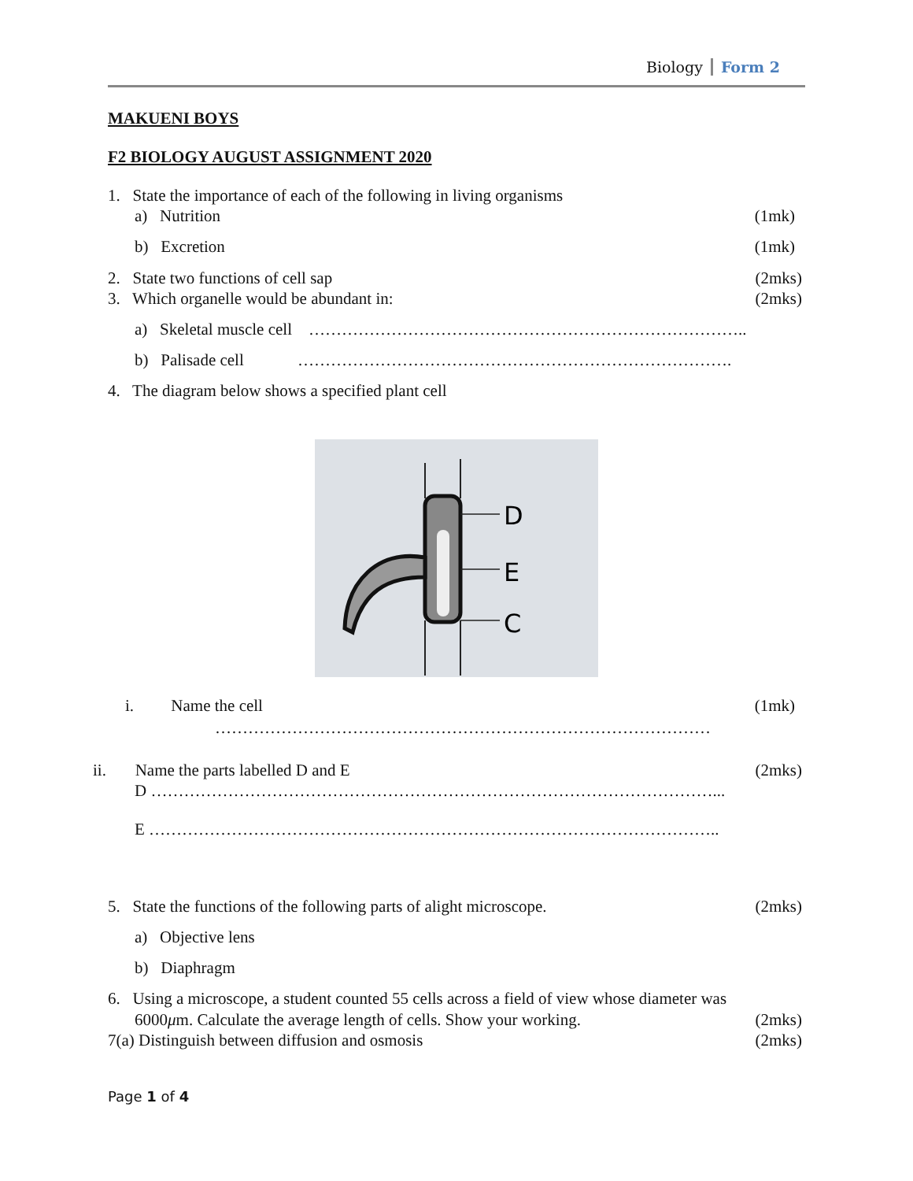Biology Form 2
MAKUENI BOYS
F2 BIOLOGY AUGUST ASSIGNMENT 2020
1. State the importance of each of the following in living organisms
a) Nutrition (1mk)
b) Excretion (1mk)
2. State two functions of cell sap (2mks)
3. Which organelle would be abundant in: (2mks)
a) Skeletal muscle cell ……………………………………………………………………..
b) Palisade cell …………………………………………………………………….
4. The diagram below shows a specified plant cell
D
E
C
i. Name the cell (1mk)
………………………………………………………………………………
ii. Name the parts labelled D and E (2mks)
D …………………………………………………………………………………………...
E …………………………………………………………………………………………..
5. State the functions of the following parts of alight microscope. (2mks)
a) Objective lens
b) Diaphragm
6. Using a microscope, a student counted 55 cells across a field of view whose diameter was
6000μm. Calculate the average length of cells. Show your working. (2mks)
7(a) Distinguish between diffusion and osmosis (2mks)
Page 1 of 4